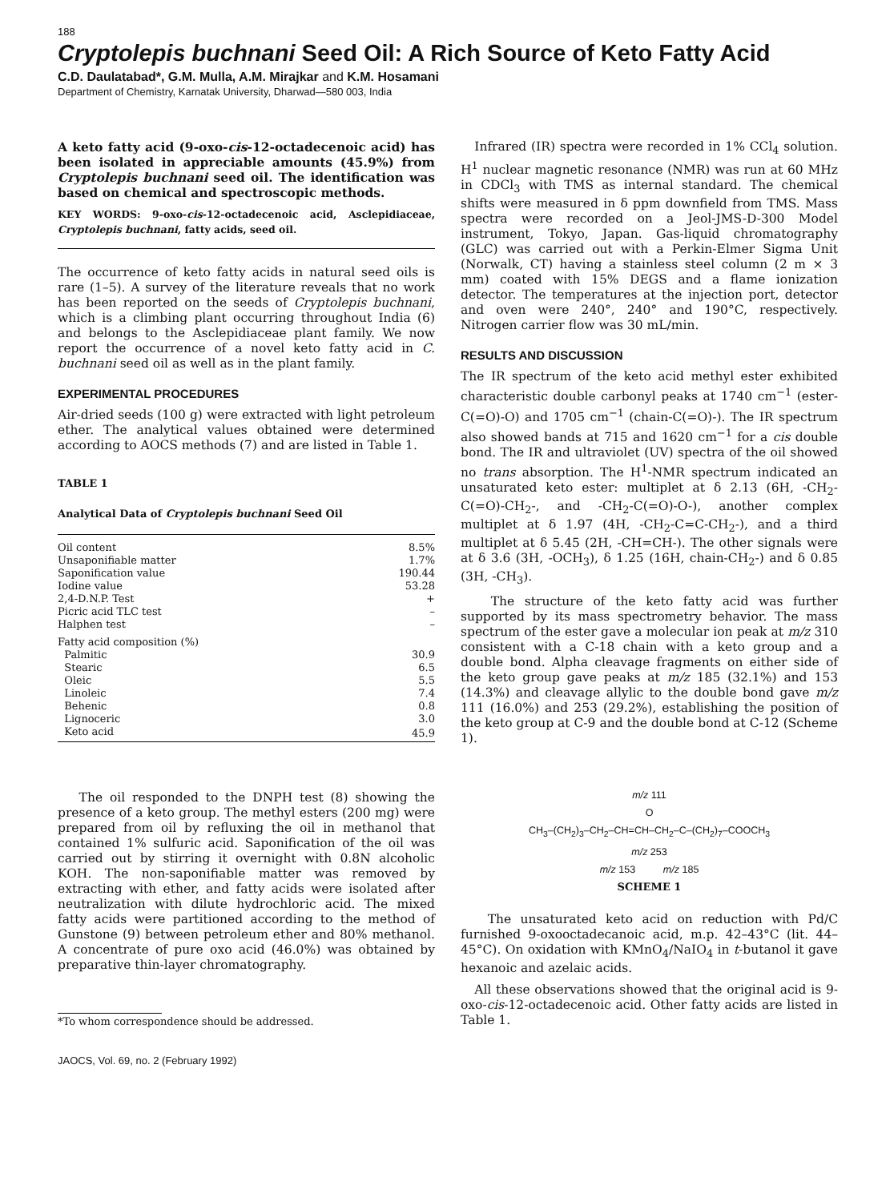188
Cryptolepis buchnani Seed Oil: A Rich Source of Keto Fatty Acid
C.D. Daulatabad*, G.M. Mulla, A.M. Mirajkar and K.M. Hosamani
Department of Chemistry, Karnatak University, Dharwad—580 003, India
A keto fatty acid (9-oxo-cis-12-octadecenoic acid) has been isolated in appreciable amounts (45.9%) from Cryptolepis buchnani seed oil. The identification was based on chemical and spectroscopic methods.
KEY WORDS: 9-oxo-cis-12-octadecenoic acid, Asclepidiaceae, Cryptolepis buchnani, fatty acids, seed oil.
The occurrence of keto fatty acids in natural seed oils is rare (1–5). A survey of the literature reveals that no work has been reported on the seeds of Cryptolepis buchnani, which is a climbing plant occurring throughout India (6) and belongs to the Asclepidiaceae plant family. We now report the occurrence of a novel keto fatty acid in C. buchnani seed oil as well as in the plant family.
EXPERIMENTAL PROCEDURES
Air-dried seeds (100 g) were extracted with light petroleum ether. The analytical values obtained were determined according to AOCS methods (7) and are listed in Table 1.
TABLE 1
Analytical Data of Cryptolepis buchnani Seed Oil
| Oil content | 8.5% |
| Unsaponifiable matter | 1.7% |
| Saponification value | 190.44 |
| Iodine value | 53.28 |
| 2,4-D.N.P. Test | + |
| Picric acid TLC test | – |
| Halphen test | – |
| Fatty acid composition (%) | |
| Palmitic | 30.9 |
| Stearic | 6.5 |
| Oleic | 5.5 |
| Linoleic | 7.4 |
| Behenic | 0.8 |
| Lignoceric | 3.0 |
| Keto acid | 45.9 |
The oil responded to the DNPH test (8) showing the presence of a keto group. The methyl esters (200 mg) were prepared from oil by refluxing the oil in methanol that contained 1% sulfuric acid. Saponification of the oil was carried out by stirring it overnight with 0.8N alcoholic KOH. The non-saponifiable matter was removed by extracting with ether, and fatty acids were isolated after neutralization with dilute hydrochloric acid. The mixed fatty acids were partitioned according to the method of Gunstone (9) between petroleum ether and 80% methanol. A concentrate of pure oxo acid (46.0%) was obtained by preparative thin-layer chromatography.
*To whom correspondence should be addressed.
JAOCS, Vol. 69, no. 2 (February 1992)
Infrared (IR) spectra were recorded in 1% CCl<sub>4</sub> solution. H<sup>1</sup> nuclear magnetic resonance (NMR) was run at 60 MHz in CDCl<sub>3</sub> with TMS as internal standard. The chemical shifts were measured in δ ppm downfield from TMS. Mass spectra were recorded on a Jeol-JMS-D-300 Model instrument, Tokyo, Japan. Gas-liquid chromatography (GLC) was carried out with a Perkin-Elmer Sigma Unit (Norwalk, CT) having a stainless steel column (2 m × 3 mm) coated with 15% DEGS and a flame ionization detector. The temperatures at the injection port, detector and oven were 240°, 240° and 190°C, respectively. Nitrogen carrier flow was 30 mL/min.
RESULTS AND DISCUSSION
The IR spectrum of the keto acid methyl ester exhibited characteristic double carbonyl peaks at 1740 cm<sup>−1</sup> (ester-C(=O)-O) and 1705 cm<sup>−1</sup> (chain-C(=O)-). The IR spectrum also showed bands at 715 and 1620 cm<sup>−1</sup> for a cis double bond. The IR and ultraviolet (UV) spectra of the oil showed no trans absorption. The H<sup>1</sup>-NMR spectrum indicated an unsaturated keto ester: multiplet at δ 2.13 (6H, -CH<sub>2</sub>-C(=O)-CH<sub>2</sub>-, and -CH<sub>2</sub>-C(=O)-O-), another complex multiplet at δ 1.97 (4H, -CH<sub>2</sub>-C=C-CH<sub>2</sub>-), and a third multiplet at δ 5.45 (2H, -CH=CH-). The other signals were at δ 3.6 (3H, -OCH<sub>3</sub>), δ 1.25 (16H, chain-CH<sub>2</sub>-) and δ 0.85 (3H, -CH<sub>3</sub>).
The structure of the keto fatty acid was further supported by its mass spectrometry behavior. The mass spectrum of the ester gave a molecular ion peak at m/z 310 consistent with a C-18 chain with a keto group and a double bond. Alpha cleavage fragments on either side of the keto group gave peaks at m/z 185 (32.1%) and 153 (14.3%) and cleavage allylic to the double bond gave m/z 111 (16.0%) and 253 (29.2%), establishing the position of the keto group at C-9 and the double bond at C-12 (Scheme 1).
m/z 111
O
CH<sub>3</sub>–(CH<sub>2</sub>)<sub>3</sub>–CH<sub>2</sub>–CH=CH–CH<sub>2</sub>–C–(CH<sub>2</sub>)<sub>7</sub>–COOCH<sub>3</sub>
m/z 253
m/z 153 m/z 185
SCHEME 1
The unsaturated keto acid on reduction with Pd/C furnished 9-oxooctadecanoic acid, m.p. 42–43°C (lit. 44–45°C). On oxidation with KMnO<sub>4</sub>/NaIO<sub>4</sub> in t-butanol it gave hexanoic and azelaic acids.
All these observations showed that the original acid is 9-oxo-cis-12-octadecenoic acid. Other fatty acids are listed in Table 1.